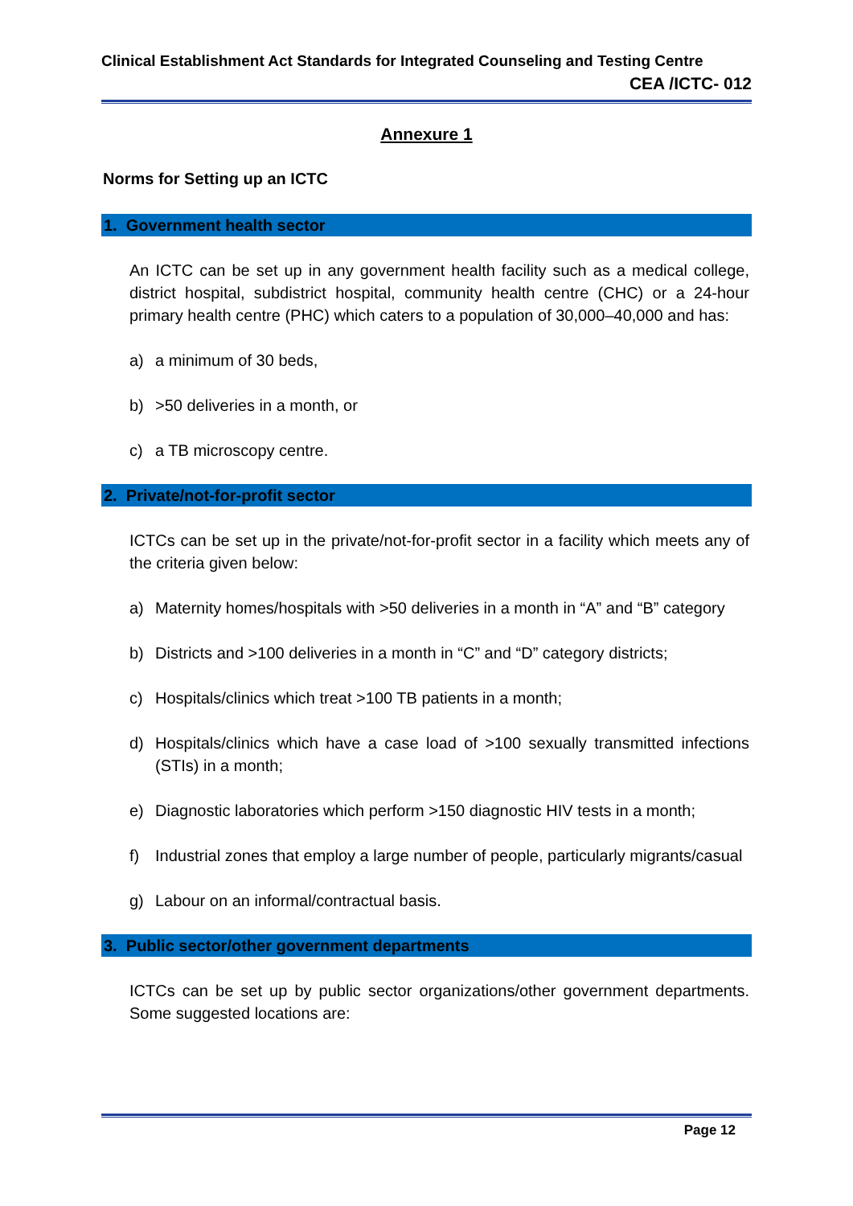Clinical Establishment Act Standards for Integrated Counseling and Testing Centre
CEA /ICTC- 012
Annexure 1
Norms for Setting up an ICTC
1. Government health sector
An ICTC can be set up in any government health facility such as a medical college, district hospital, subdistrict hospital, community health centre (CHC) or a 24-hour primary health centre (PHC) which caters to a population of 30,000–40,000 and has:
a) a minimum of 30 beds,
b) >50 deliveries in a month, or
c) a TB microscopy centre.
2. Private/not-for-profit sector
ICTCs can be set up in the private/not-for-profit sector in a facility which meets any of the criteria given below:
a) Maternity homes/hospitals with >50 deliveries in a month in “A” and “B” category
b) Districts and >100 deliveries in a month in “C” and “D” category districts;
c) Hospitals/clinics which treat >100 TB patients in a month;
d) Hospitals/clinics which have a case load of >100 sexually transmitted infections (STIs) in a month;
e) Diagnostic laboratories which perform >150 diagnostic HIV tests in a month;
f) Industrial zones that employ a large number of people, particularly migrants/casual
g) Labour on an informal/contractual basis.
3. Public sector/other government departments
ICTCs can be set up by public sector organizations/other government departments. Some suggested locations are:
Page 12